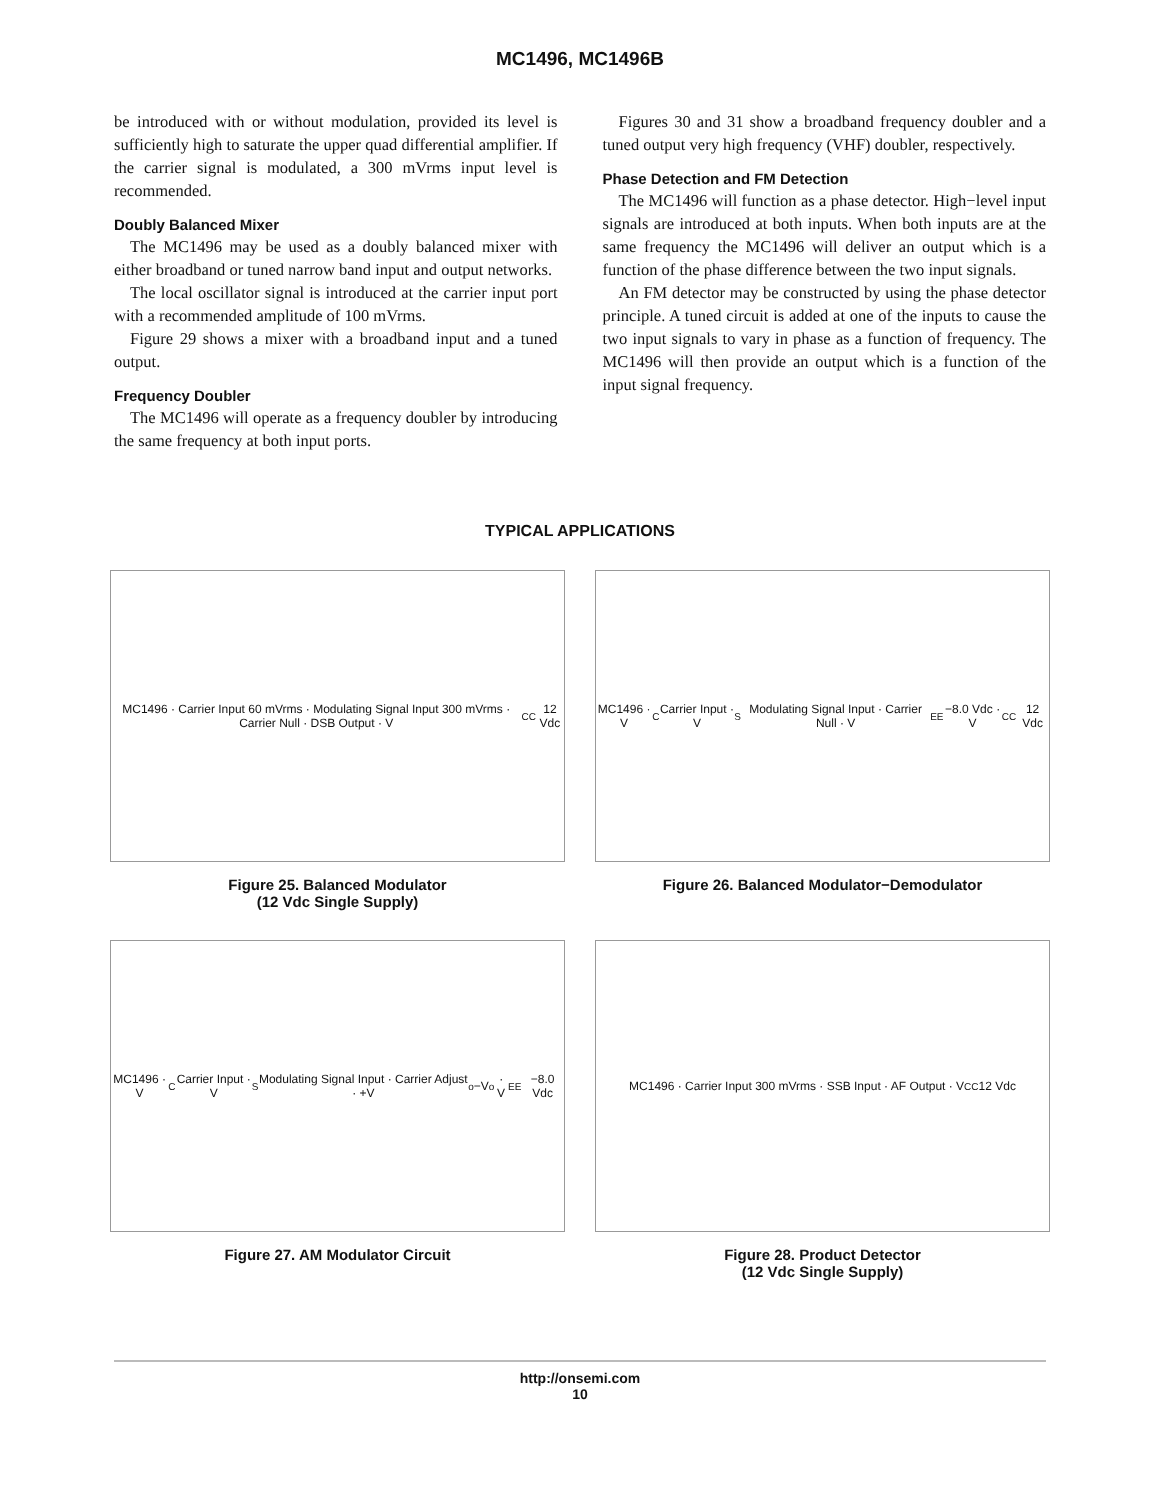MC1496, MC1496B
be introduced with or without modulation, provided its level is sufficiently high to saturate the upper quad differential amplifier. If the carrier signal is modulated, a 300 mVrms input level is recommended.
Doubly Balanced Mixer
The MC1496 may be used as a doubly balanced mixer with either broadband or tuned narrow band input and output networks.
The local oscillator signal is introduced at the carrier input port with a recommended amplitude of 100 mVrms.
Figure 29 shows a mixer with a broadband input and a tuned output.
Frequency Doubler
The MC1496 will operate as a frequency doubler by introducing the same frequency at both input ports.
Figures 30 and 31 show a broadband frequency doubler and a tuned output very high frequency (VHF) doubler, respectively.
Phase Detection and FM Detection
The MC1496 will function as a phase detector. High−level input signals are introduced at both inputs. When both inputs are at the same frequency the MC1496 will deliver an output which is a function of the phase difference between the two input signals.
An FM detector may be constructed by using the phase detector principle. A tuned circuit is added at one of the inputs to cause the two input signals to vary in phase as a function of frequency. The MC1496 will then provide an output which is a function of the input signal frequency.
TYPICAL APPLICATIONS
MC1496 · Carrier Input 60 mVrms · Modulating Signal Input 300 mVrms · Carrier Null · DSB Output · V<sub>CC</sub> 12 Vdc
Figure 25. Balanced Modulator
(12 Vdc Single Supply)
MC1496 · V<sub>C</sub> Carrier Input · V<sub>S</sub> Modulating Signal Input · Carrier Null · V<sub>EE</sub> −8.0 Vdc · V<sub>CC</sub> 12 Vdc
Figure 26. Balanced Modulator−Demodulator
MC1496 · V<sub>C</sub> Carrier Input · V<sub>S</sub> Modulating Signal Input · Carrier Adjust · +V<sub>o</sub> −V<sub>o</sub> · V<sub>EE</sub> −8.0 Vdc
Figure 27. AM Modulator Circuit
MC1496 · Carrier Input 300 mVrms · SSB Input · AF Output · V<sub>CC</sub> 12 Vdc
Figure 28. Product Detector
(12 Vdc Single Supply)
http://onsemi.com
10